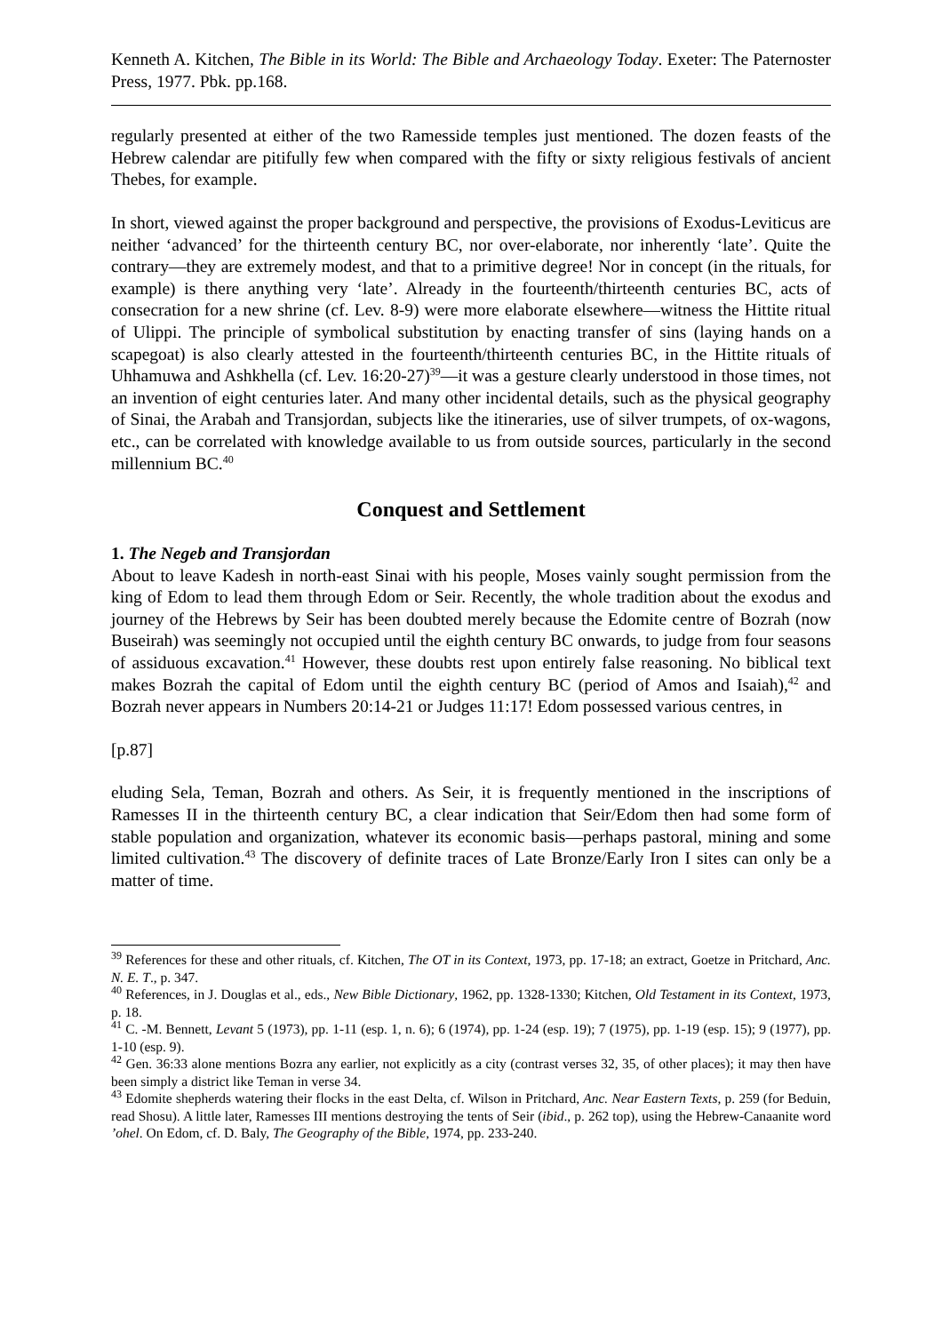Kenneth A. Kitchen, The Bible in its World: The Bible and Archaeology Today. Exeter: The Paternoster Press, 1977. Pbk. pp.168.
regularly presented at either of the two Ramesside temples just mentioned. The dozen feasts of the Hebrew calendar are pitifully few when compared with the fifty or sixty religious festivals of ancient Thebes, for example.
In short, viewed against the proper background and perspective, the provisions of Exodus-Leviticus are neither ‘advanced’ for the thirteenth century BC, nor over-elaborate, nor inherently ‘late’. Quite the contrary―they are extremely modest, and that to a primitive degree! Nor in concept (in the rituals, for example) is there anything very ‘late’. Already in the fourteenth/thirteenth centuries BC, acts of consecration for a new shrine (cf. Lev. 8-9) were more elaborate elsewhere―witness the Hittite ritual of Ulippi. The principle of symbolical substitution by enacting transfer of sins (laying hands on a scapegoat) is also clearly attested in the fourteenth/thirteenth centuries BC, in the Hittite rituals of Uhhamuwa and Ashkhella (cf. Lev. 16:20-27)<sup>39</sup>―it was a gesture clearly understood in those times, not an invention of eight centuries later. And many other incidental details, such as the physical geography of Sinai, the Arabah and Transjordan, subjects like the itineraries, use of silver trumpets, of ox-wagons, etc., can be correlated with knowledge available to us from outside sources, particularly in the second millennium BC.<sup>40</sup>
Conquest and Settlement
1. The Negeb and Transjordan
About to leave Kadesh in north-east Sinai with his people, Moses vainly sought permission from the king of Edom to lead them through Edom or Seir. Recently, the whole tradition about the exodus and journey of the Hebrews by Seir has been doubted merely because the Edomite centre of Bozrah (now Buseirah) was seemingly not occupied until the eighth century BC onwards, to judge from four seasons of assiduous excavation.<sup>41</sup> However, these doubts rest upon entirely false reasoning. No biblical text makes Bozrah the capital of Edom until the eighth century BC (period of Amos and Isaiah),<sup>42</sup> and Bozrah never appears in Numbers 20:14-21 or Judges 11:17! Edom possessed various centres, in
[p.87]
eluding Sela, Teman, Bozrah and others. As Seir, it is frequently mentioned in the inscriptions of Ramesses II in the thirteenth century BC, a clear indication that Seir/Edom then had some form of stable population and organization, whatever its economic basis―perhaps pastoral, mining and some limited cultivation.<sup>43</sup> The discovery of definite traces of Late Bronze/Early Iron I sites can only be a matter of time.
<sup>39</sup> References for these and other rituals, cf. Kitchen, The OT in its Context, 1973, pp. 17-18; an extract, Goetze in Pritchard, Anc. N. E. T., p. 347.
<sup>40</sup> References, in J. Douglas et al., eds., New Bible Dictionary, 1962, pp. 1328-1330; Kitchen, Old Testament in its Context, 1973, p. 18.
<sup>41</sup> C. -M. Bennett, Levant 5 (1973), pp. 1-11 (esp. 1, n. 6); 6 (1974), pp. 1-24 (esp. 19); 7 (1975), pp. 1-19 (esp. 15); 9 (1977), pp. 1-10 (esp. 9).
<sup>42</sup> Gen. 36:33 alone mentions Bozra any earlier, not explicitly as a city (contrast verses 32, 35, of other places); it may then have been simply a district like Teman in verse 34.
<sup>43</sup> Edomite shepherds watering their flocks in the east Delta, cf. Wilson in Pritchard, Anc. Near Eastern Texts, p. 259 (for Beduin, read Shosu). A little later, Ramesses III mentions destroying the tents of Seir (ibid., p. 262 top), using the Hebrew-Canaanite word ’ohel. On Edom, cf. D. Baly, The Geography of the Bible, 1974, pp. 233-240.